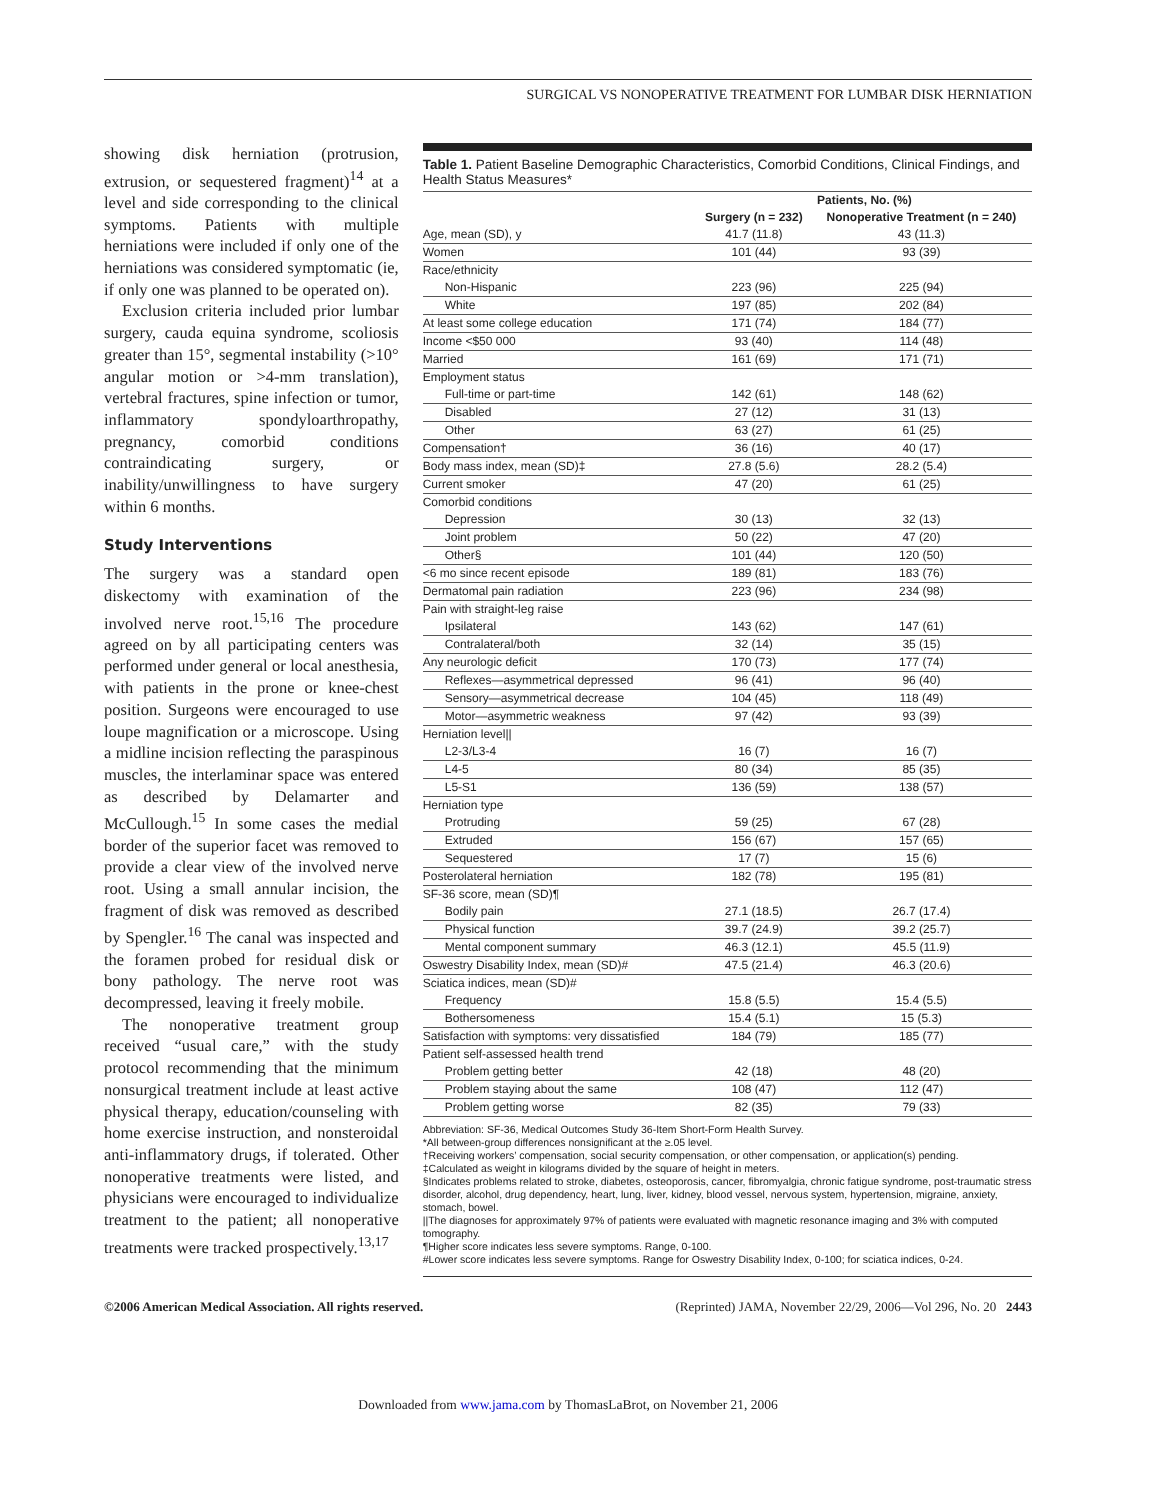SURGICAL VS NONOPERATIVE TREATMENT FOR LUMBAR DISK HERNIATION
showing disk herniation (protrusion, extrusion, or sequestered fragment)<sup>14</sup> at a level and side corresponding to the clinical symptoms. Patients with multiple herniations were included if only one of the herniations was considered symptomatic (ie, if only one was planned to be operated on).
Exclusion criteria included prior lumbar surgery, cauda equina syndrome, scoliosis greater than 15°, segmental instability (>10° angular motion or >4-mm translation), vertebral fractures, spine infection or tumor, inflammatory spondyloarthropathy, pregnancy, comorbid conditions contraindicating surgery, or inability/unwillingness to have surgery within 6 months.
Study Interventions
The surgery was a standard open diskectomy with examination of the involved nerve root.<sup>15,16</sup> The procedure agreed on by all participating centers was performed under general or local anesthesia, with patients in the prone or knee-chest position. Surgeons were encouraged to use loupe magnification or a microscope. Using a midline incision reflecting the paraspinous muscles, the interlaminar space was entered as described by Delamarter and McCullough.<sup>15</sup> In some cases the medial border of the superior facet was removed to provide a clear view of the involved nerve root. Using a small annular incision, the fragment of disk was removed as described by Spengler.<sup>16</sup> The canal was inspected and the foramen probed for residual disk or bony pathology. The nerve root was decompressed, leaving it freely mobile.
The nonoperative treatment group received “usual care,” with the study protocol recommending that the minimum nonsurgical treatment include at least active physical therapy, education/counseling with home exercise instruction, and nonsteroidal anti-inflammatory drugs, if tolerated. Other nonoperative treatments were listed, and physicians were encouraged to individualize treatment to the patient; all nonoperative treatments were tracked prospectively.<sup>13,17</sup>
Table 1. Patient Baseline Demographic Characteristics, Comorbid Conditions, Clinical Findings, and Health Status Measures*
| | Patients, No. (%) | |
| --- | --- | --- |
| | Surgery (n = 232) | Nonoperative Treatment (n = 240) |
| Age, mean (SD), y | 41.7 (11.8) | 43 (11.3) |
| Women | 101 (44) | 93 (39) |
| Race/ethnicity | | |
| Non-Hispanic | 223 (96) | 225 (94) |
| White | 197 (85) | 202 (84) |
| At least some college education | 171 (74) | 184 (77) |
| Income <$50 000 | 93 (40) | 114 (48) |
| Married | 161 (69) | 171 (71) |
| Employment status | | |
| Full-time or part-time | 142 (61) | 148 (62) |
| Disabled | 27 (12) | 31 (13) |
| Other | 63 (27) | 61 (25) |
| Compensation† | 36 (16) | 40 (17) |
| Body mass index, mean (SD)‡ | 27.8 (5.6) | 28.2 (5.4) |
| Current smoker | 47 (20) | 61 (25) |
| Comorbid conditions | | |
| Depression | 30 (13) | 32 (13) |
| Joint problem | 50 (22) | 47 (20) |
| Other§ | 101 (44) | 120 (50) |
| <6 mo since recent episode | 189 (81) | 183 (76) |
| Dermatomal pain radiation | 223 (96) | 234 (98) |
| Pain with straight-leg raise | | |
| Ipsilateral | 143 (62) | 147 (61) |
| Contralateral/both | 32 (14) | 35 (15) |
| Any neurologic deficit | 170 (73) | 177 (74) |
| Reflexes—asymmetrical depressed | 96 (41) | 96 (40) |
| Sensory—asymmetrical decrease | 104 (45) | 118 (49) |
| Motor—asymmetric weakness | 97 (42) | 93 (39) |
| Herniation level// | | |
| L2-3/L3-4 | 16 (7) | 16 (7) |
| L4-5 | 80 (34) | 85 (35) |
| L5-S1 | 136 (59) | 138 (57) |
| Herniation type | | |
| Protruding | 59 (25) | 67 (28) |
| Extruded | 156 (67) | 157 (65) |
| Sequestered | 17 (7) | 15 (6) |
| Posterolateral herniation | 182 (78) | 195 (81) |
| SF-36 score, mean (SD)¶ | | |
| Bodily pain | 27.1 (18.5) | 26.7 (17.4) |
| Physical function | 39.7 (24.9) | 39.2 (25.7) |
| Mental component summary | 46.3 (12.1) | 45.5 (11.9) |
| Oswestry Disability Index, mean (SD)# | 47.5 (21.4) | 46.3 (20.6) |
| Sciatica indices, mean (SD)# | | |
| Frequency | 15.8 (5.5) | 15.4 (5.5) |
| Bothersomeness | 15.4 (5.1) | 15 (5.3) |
| Satisfaction with symptoms: very dissatisfied | 184 (79) | 185 (77) |
| Patient self-assessed health trend | | |
| Problem getting better | 42 (18) | 48 (20) |
| Problem staying about the same | 108 (47) | 112 (47) |
| Problem getting worse | 82 (35) | 79 (33) |
Abbreviation: SF-36, Medical Outcomes Study 36-Item Short-Form Health Survey.
*All between-group differences nonsignificant at the ≥.05 level.
†Receiving workers’ compensation, social security compensation, or other compensation, or application(s) pending.
‡Calculated as weight in kilograms divided by the square of height in meters.
§Indicates problems related to stroke, diabetes, osteoporosis, cancer, fibromyalgia, chronic fatigue syndrome, post-traumatic stress disorder, alcohol, drug dependency, heart, lung, liver, kidney, blood vessel, nervous system, hypertension, migraine, anxiety, stomach, bowel.
||The diagnoses for approximately 97% of patients were evaluated with magnetic resonance imaging and 3% with computed tomography.
¶Higher score indicates less severe symptoms. Range, 0-100.
#Lower score indicates less severe symptoms. Range for Oswestry Disability Index, 0-100; for sciatica indices, 0-24.
©2006 American Medical Association. All rights reserved. (Reprinted) JAMA, November 22/29, 2006—Vol 296, No. 20 2443
Downloaded from www.jama.com by ThomasLaBrot, on November 21, 2006